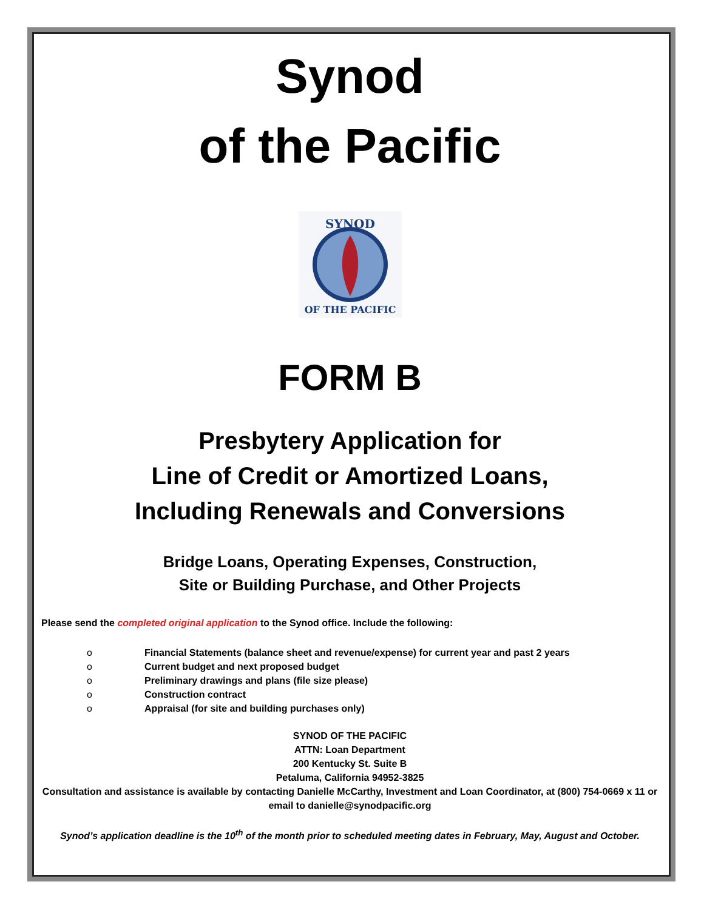Synod
of the Pacific
SYNOD
OF THE PACIFIC
FORM B
Presbytery Application for
Line of Credit or Amortized Loans,
Including Renewals and Conversions
Bridge Loans, Operating Expenses, Construction,
Site or Building Purchase, and Other Projects
Please send the completed original application to the Synod office. Include the following:
o Financial Statements (balance sheet and revenue/expense) for current year and past 2 years
o Current budget and next proposed budget
o Preliminary drawings and plans (file size please)
o Construction contract
o Appraisal (for site and building purchases only)
SYNOD OF THE PACIFIC
ATTN: Loan Department
200 Kentucky St. Suite B
Petaluma, California 94952-3825
Consultation and assistance is available by contacting Danielle McCarthy, Investment and Loan Coordinator, at (800) 754-0669 x 11 or email to danielle@synodpacific.org
Synod’s application deadline is the 10<sup>th</sup> of the month prior to scheduled meeting dates in February, May, August and October.